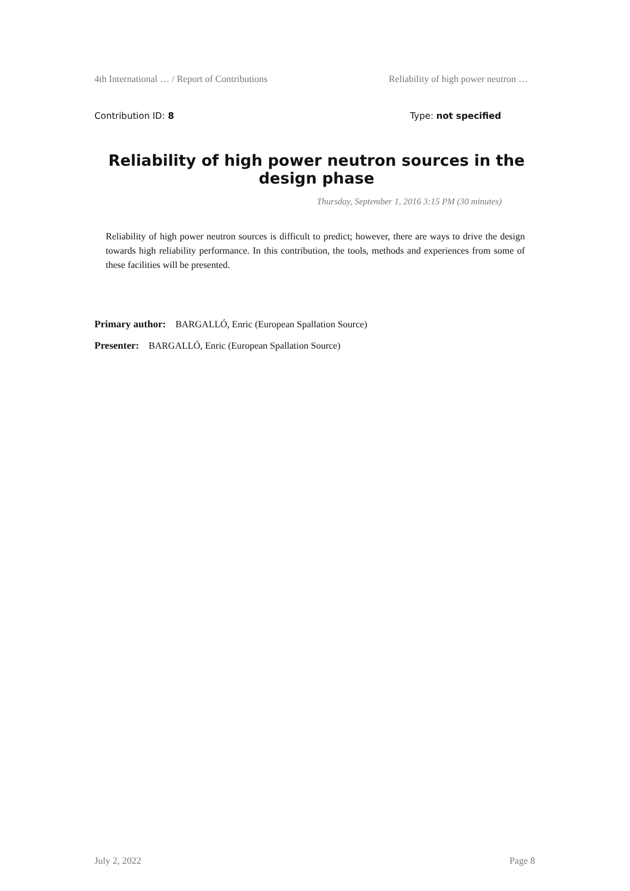4th International … / Report of Contributions Reliability of high power neutron …
Contribution ID: 8 Type: not specified
Reliability of high power neutron sources in the design phase
Thursday, September 1, 2016 3:15 PM (30 minutes)
Reliability of high power neutron sources is difficult to predict; however, there are ways to drive the design towards high reliability performance. In this contribution, the tools, methods and experiences from some of these facilities will be presented.
Primary author: BARGALLÓ, Enric (European Spallation Source)
Presenter: BARGALLÓ, Enric (European Spallation Source)
July 2, 2022 Page 8